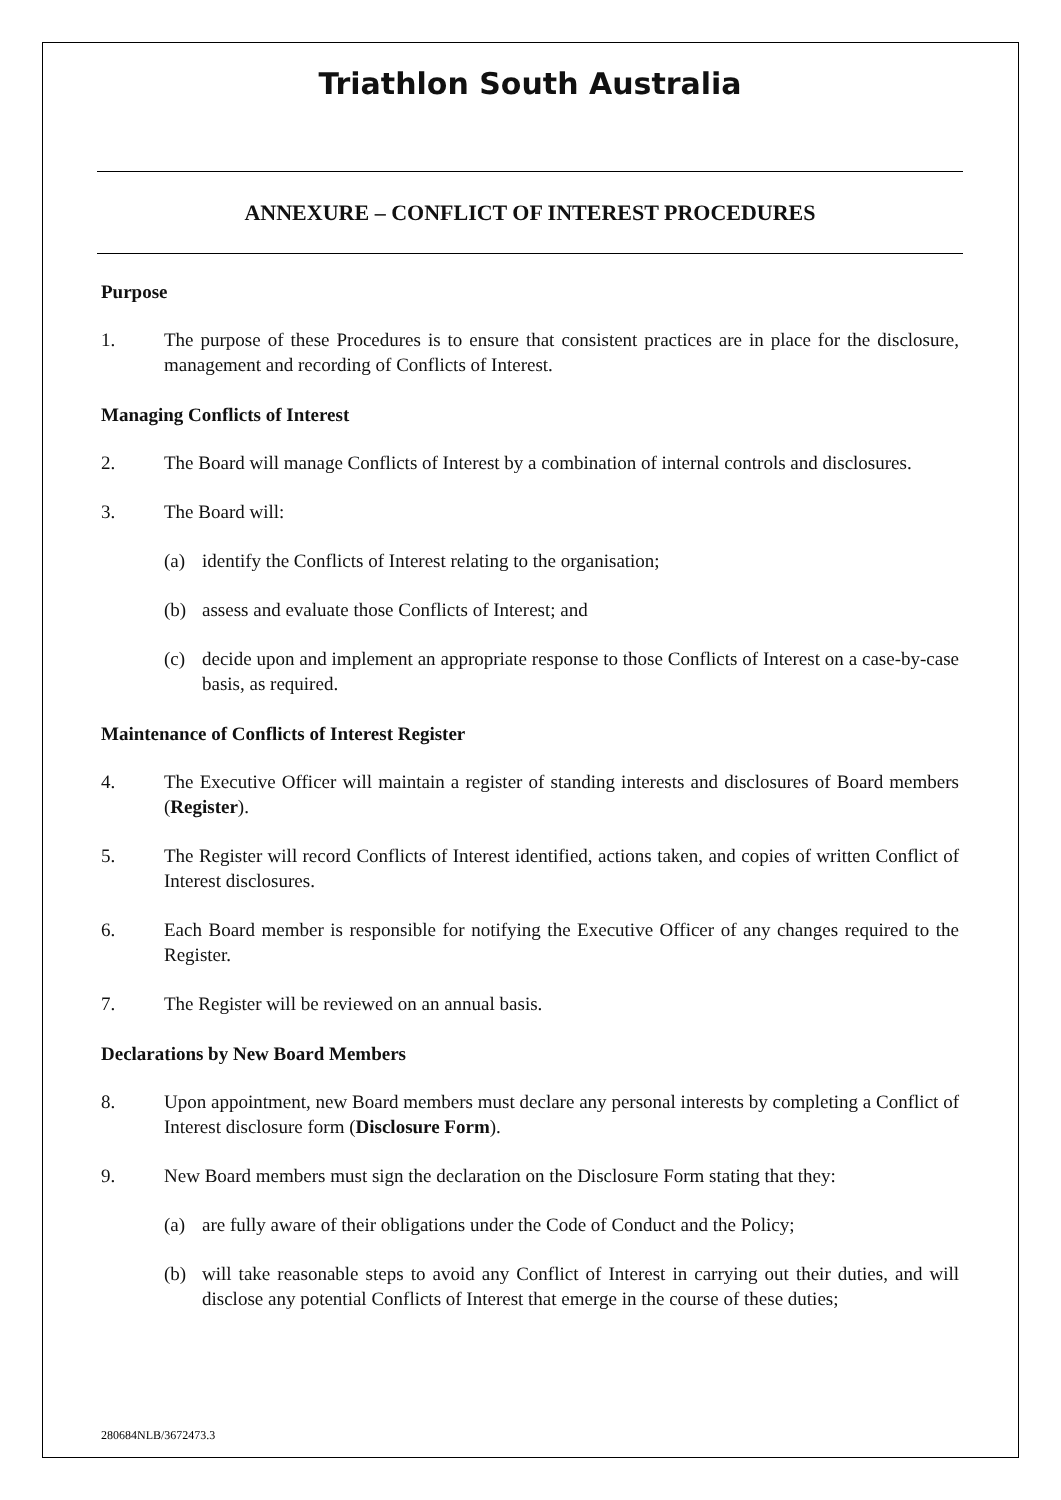Triathlon South Australia
ANNEXURE – CONFLICT OF INTEREST PROCEDURES
Purpose
1. The purpose of these Procedures is to ensure that consistent practices are in place for the disclosure, management and recording of Conflicts of Interest.
Managing Conflicts of Interest
2. The Board will manage Conflicts of Interest by a combination of internal controls and disclosures.
3. The Board will:
(a) identify the Conflicts of Interest relating to the organisation;
(b) assess and evaluate those Conflicts of Interest; and
(c) decide upon and implement an appropriate response to those Conflicts of Interest on a case-by-case basis, as required.
Maintenance of Conflicts of Interest Register
4. The Executive Officer will maintain a register of standing interests and disclosures of Board members (Register).
5. The Register will record Conflicts of Interest identified, actions taken, and copies of written Conflict of Interest disclosures.
6. Each Board member is responsible for notifying the Executive Officer of any changes required to the Register.
7. The Register will be reviewed on an annual basis.
Declarations by New Board Members
8. Upon appointment, new Board members must declare any personal interests by completing a Conflict of Interest disclosure form (Disclosure Form).
9. New Board members must sign the declaration on the Disclosure Form stating that they:
(a) are fully aware of their obligations under the Code of Conduct and the Policy;
(b) will take reasonable steps to avoid any Conflict of Interest in carrying out their duties, and will disclose any potential Conflicts of Interest that emerge in the course of these duties;
280684NLB/3672473.3